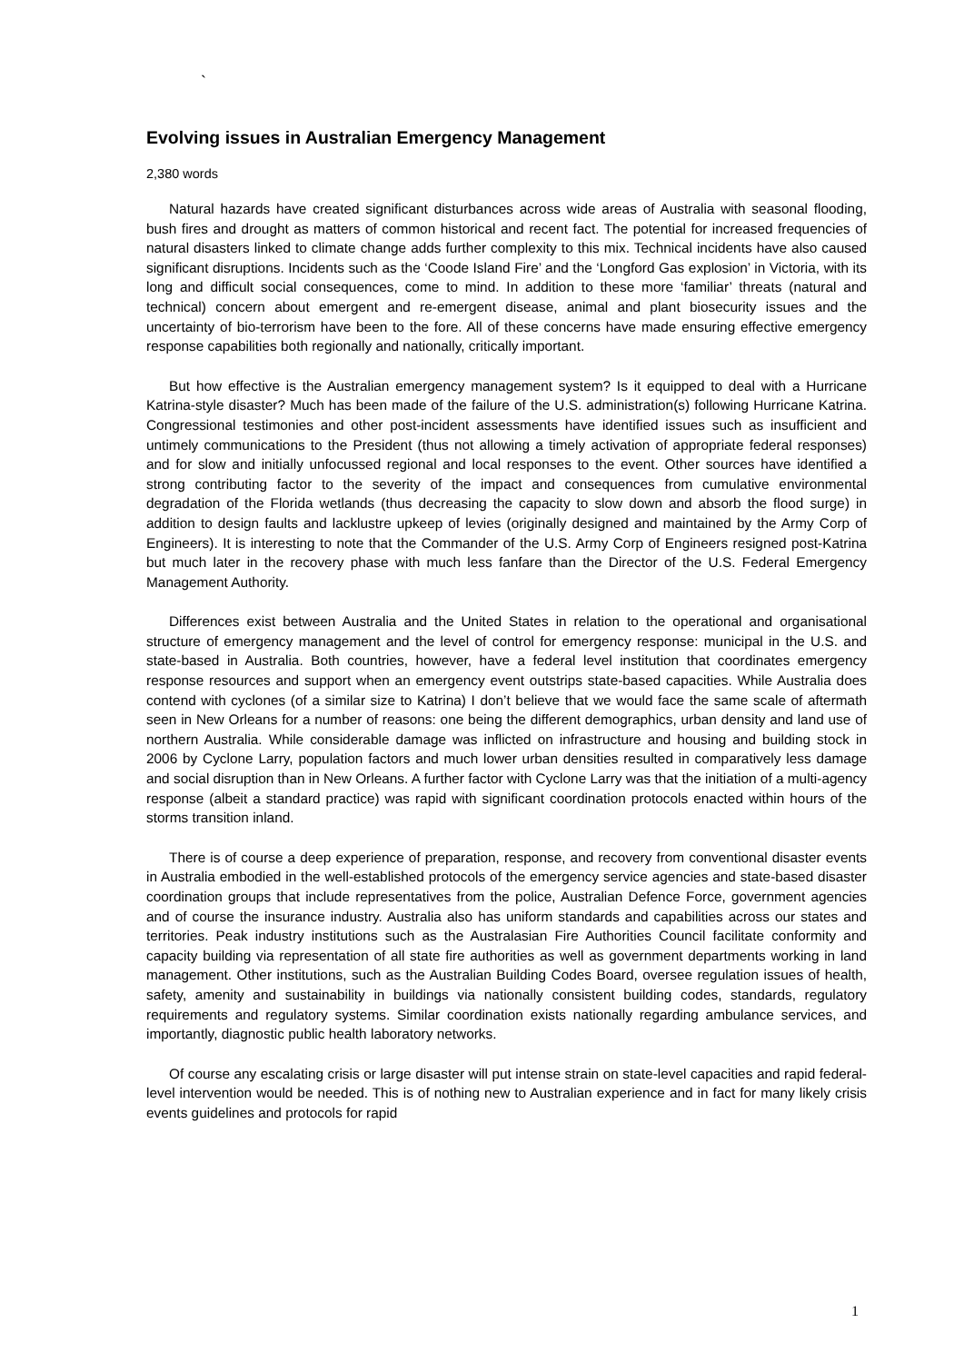`
Evolving issues in Australian Emergency Management
2,380 words
Natural hazards have created significant disturbances across wide areas of Australia with seasonal flooding, bush fires and drought as matters of common historical and recent fact. The potential for increased frequencies of natural disasters linked to climate change adds further complexity to this mix. Technical incidents have also caused significant disruptions. Incidents such as the ‘Coode Island Fire’ and the ‘Longford Gas explosion’ in Victoria, with its long and difficult social consequences, come to mind. In addition to these more ‘familiar’ threats (natural and technical) concern about emergent and re-emergent disease, animal and plant biosecurity issues and the uncertainty of bio-terrorism have been to the fore. All of these concerns have made ensuring effective emergency response capabilities both regionally and nationally, critically important.
But how effective is the Australian emergency management system? Is it equipped to deal with a Hurricane Katrina-style disaster? Much has been made of the failure of the U.S. administration(s) following Hurricane Katrina. Congressional testimonies and other post-incident assessments have identified issues such as insufficient and untimely communications to the President (thus not allowing a timely activation of appropriate federal responses) and for slow and initially unfocussed regional and local responses to the event. Other sources have identified a strong contributing factor to the severity of the impact and consequences from cumulative environmental degradation of the Florida wetlands (thus decreasing the capacity to slow down and absorb the flood surge) in addition to design faults and lacklustre upkeep of levies (originally designed and maintained by the Army Corp of Engineers). It is interesting to note that the Commander of the U.S. Army Corp of Engineers resigned post-Katrina but much later in the recovery phase with much less fanfare than the Director of the U.S. Federal Emergency Management Authority.
Differences exist between Australia and the United States in relation to the operational and organisational structure of emergency management and the level of control for emergency response: municipal in the U.S. and state-based in Australia. Both countries, however, have a federal level institution that coordinates emergency response resources and support when an emergency event outstrips state-based capacities. While Australia does contend with cyclones (of a similar size to Katrina) I don’t believe that we would face the same scale of aftermath seen in New Orleans for a number of reasons: one being the different demographics, urban density and land use of northern Australia. While considerable damage was inflicted on infrastructure and housing and building stock in 2006 by Cyclone Larry, population factors and much lower urban densities resulted in comparatively less damage and social disruption than in New Orleans. A further factor with Cyclone Larry was that the initiation of a multi-agency response (albeit a standard practice) was rapid with significant coordination protocols enacted within hours of the storms transition inland.
There is of course a deep experience of preparation, response, and recovery from conventional disaster events in Australia embodied in the well-established protocols of the emergency service agencies and state-based disaster coordination groups that include representatives from the police, Australian Defence Force, government agencies and of course the insurance industry. Australia also has uniform standards and capabilities across our states and territories. Peak industry institutions such as the Australasian Fire Authorities Council facilitate conformity and capacity building via representation of all state fire authorities as well as government departments working in land management. Other institutions, such as the Australian Building Codes Board, oversee regulation issues of health, safety, amenity and sustainability in buildings via nationally consistent building codes, standards, regulatory requirements and regulatory systems. Similar coordination exists nationally regarding ambulance services, and importantly, diagnostic public health laboratory networks.
Of course any escalating crisis or large disaster will put intense strain on state-level capacities and rapid federal-level intervention would be needed. This is of nothing new to Australian experience and in fact for many likely crisis events guidelines and protocols for rapid
1